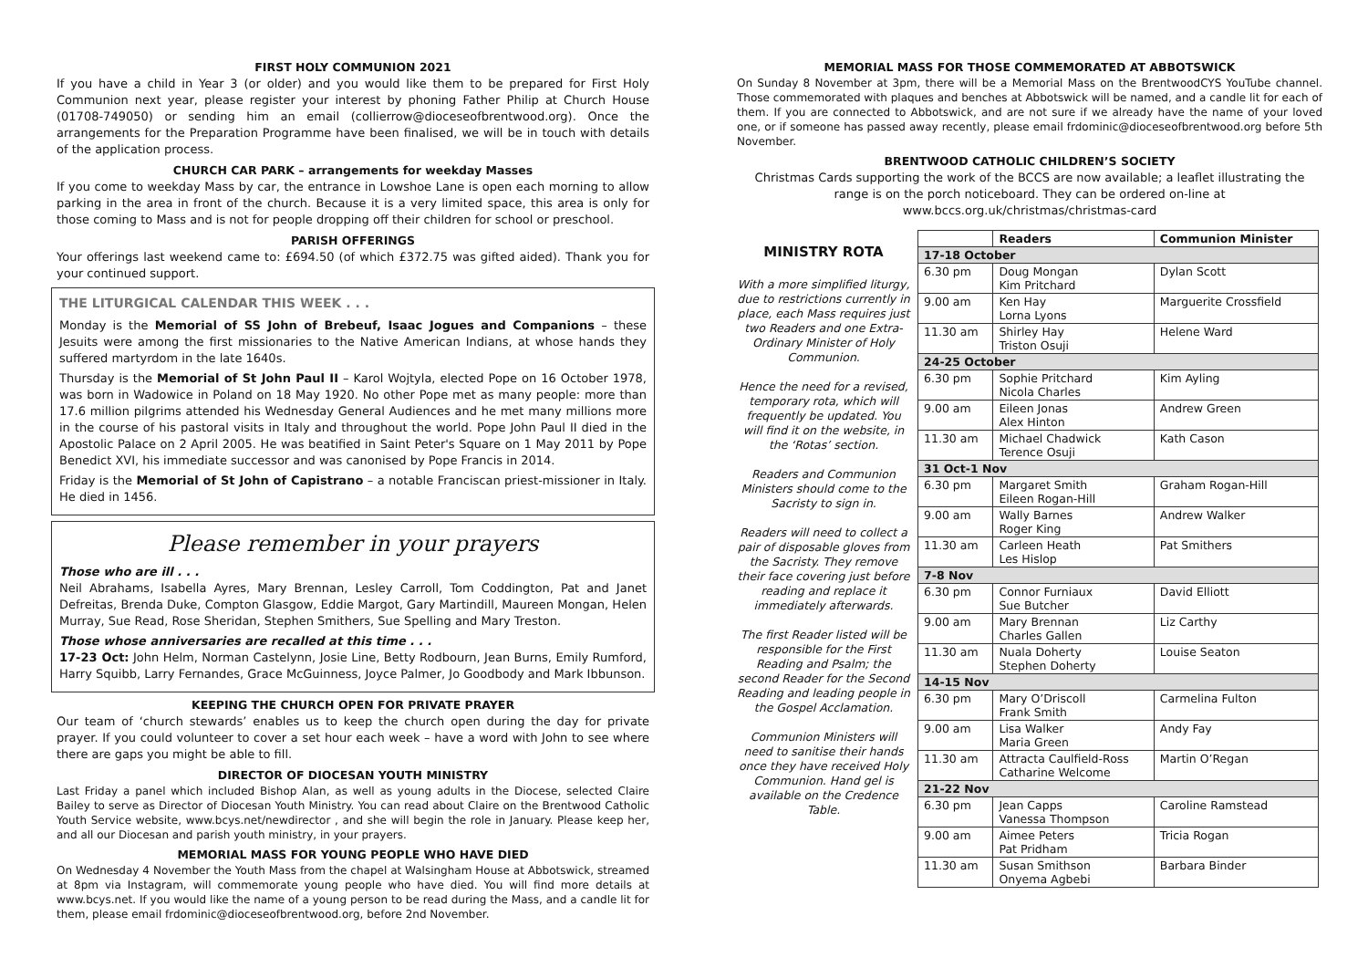FIRST HOLY COMMUNION 2021
If you have a child in Year 3 (or older) and you would like them to be prepared for First Holy Communion next year, please register your interest by phoning Father Philip at Church House (01708-749050) or sending him an email (collierrow@dioceseofbrentwood.org). Once the arrangements for the Preparation Programme have been finalised, we will be in touch with details of the application process.
CHURCH CAR PARK – arrangements for weekday Masses
If you come to weekday Mass by car, the entrance in Lowshoe Lane is open each morning to allow parking in the area in front of the church. Because it is a very limited space, this area is only for those coming to Mass and is not for people dropping off their children for school or preschool.
PARISH OFFERINGS
Your offerings last weekend came to: £694.50 (of which £372.75 was gifted aided). Thank you for your continued support.
THE LITURGICAL CALENDAR THIS WEEK . . .
Monday is the Memorial of SS John of Brebeuf, Isaac Jogues and Companions – these Jesuits were among the first missionaries to the Native American Indians, at whose hands they suffered martyrdom in the late 1640s.
Thursday is the Memorial of St John Paul II – Karol Wojtyla, elected Pope on 16 October 1978, was born in Wadowice in Poland on 18 May 1920. No other Pope met as many people: more than 17.6 million pilgrims attended his Wednesday General Audiences and he met many millions more in the course of his pastoral visits in Italy and throughout the world. Pope John Paul II died in the Apostolic Palace on 2 April 2005. He was beatified in Saint Peter's Square on 1 May 2011 by Pope Benedict XVI, his immediate successor and was canonised by Pope Francis in 2014.
Friday is the Memorial of St John of Capistrano – a notable Franciscan priest-missioner in Italy. He died in 1456.
Please remember in your prayers
Those who are ill . . .
Neil Abrahams, Isabella Ayres, Mary Brennan, Lesley Carroll, Tom Coddington, Pat and Janet Defreitas, Brenda Duke, Compton Glasgow, Eddie Margot, Gary Martindill, Maureen Mongan, Helen Murray, Sue Read, Rose Sheridan, Stephen Smithers, Sue Spelling and Mary Treston.
Those whose anniversaries are recalled at this time . . .
17-23 Oct: John Helm, Norman Castelynn, Josie Line, Betty Rodbourn, Jean Burns, Emily Rumford, Harry Squibb, Larry Fernandes, Grace McGuinness, Joyce Palmer, Jo Goodbody and Mark Ibbunson.
KEEPING THE CHURCH OPEN FOR PRIVATE PRAYER
Our team of ‘church stewards’ enables us to keep the church open during the day for private prayer. If you could volunteer to cover a set hour each week – have a word with John to see where there are gaps you might be able to fill.
DIRECTOR OF DIOCESAN YOUTH MINISTRY
Last Friday a panel which included Bishop Alan, as well as young adults in the Diocese, selected Claire Bailey to serve as Director of Diocesan Youth Ministry. You can read about Claire on the Brentwood Catholic Youth Service website, www.bcys.net/newdirector , and she will begin the role in January. Please keep her, and all our Diocesan and parish youth ministry, in your prayers.
MEMORIAL MASS FOR YOUNG PEOPLE WHO HAVE DIED
On Wednesday 4 November the Youth Mass from the chapel at Walsingham House at Abbotswick, streamed at 8pm via Instagram, will commemorate young people who have died. You will find more details at www.bcys.net. If you would like the name of a young person to be read during the Mass, and a candle lit for them, please email frdominic@dioceseofbrentwood.org, before 2nd November.
MEMORIAL MASS FOR THOSE COMMEMORATED AT ABBOTSWICK
On Sunday 8 November at 3pm, there will be a Memorial Mass on the BrentwoodCYS YouTube channel. Those commemorated with plaques and benches at Abbotswick will be named, and a candle lit for each of them. If you are connected to Abbotswick, and are not sure if we already have the name of your loved one, or if someone has passed away recently, please email frdominic@dioceseofbrentwood.org before 5th November.
BRENTWOOD CATHOLIC CHILDREN’S SOCIETY
Christmas Cards supporting the work of the BCCS are now available; a leaflet illustrating the range is on the porch noticeboard. They can be ordered on-line at www.bccs.org.uk/christmas/christmas-card
MINISTRY ROTA
With a more simplified liturgy, due to restrictions currently in place, each Mass requires just two Readers and one Extra-Ordinary Minister of Holy Communion.
Hence the need for a revised, temporary rota, which will frequently be updated. You will find it on the website, in the ‘Rotas’ section.
Readers and Communion Ministers should come to the Sacristy to sign in.
Readers will need to collect a pair of disposable gloves from the Sacristy. They remove their face covering just before reading and replace it immediately afterwards.
The first Reader listed will be responsible for the First Reading and Psalm; the second Reader for the Second Reading and leading people in the Gospel Acclamation.
Communion Ministers will need to sanitise their hands once they have received Holy Communion. Hand gel is available on the Credence Table.
| | Readers | Communion Minister |
| --- | --- | --- |
| 17-18 October | | |
| 6.30 pm | Doug Mongan Kim Pritchard | Dylan Scott |
| 9.00 am | Ken Hay Lorna Lyons | Marguerite Crossfield |
| 11.30 am | Shirley Hay Triston Osuji | Helene Ward |
| 24-25 October | | |
| 6.30 pm | Sophie Pritchard Nicola Charles | Kim Ayling |
| 9.00 am | Eileen Jonas Alex Hinton | Andrew Green |
| 11.30 am | Michael Chadwick Terence Osuji | Kath Cason |
| 31 Oct-1 Nov | | |
| 6.30 pm | Margaret Smith Eileen Rogan-Hill | Graham Rogan-Hill |
| 9.00 am | Wally Barnes Roger King | Andrew Walker |
| 11.30 am | Carleen Heath Les Hislop | Pat Smithers |
| 7-8 Nov | | |
| 6.30 pm | Connor Furniaux Sue Butcher | David Elliott |
| 9.00 am | Mary Brennan Charles Gallen | Liz Carthy |
| 11.30 am | Nuala Doherty Stephen Doherty | Louise Seaton |
| 14-15 Nov | | |
| 6.30 pm | Mary O’Driscoll Frank Smith | Carmelina Fulton |
| 9.00 am | Lisa Walker Maria Green | Andy Fay |
| 11.30 am | Attracta Caulfield-Ross Catharine Welcome | Martin O’Regan |
| 21-22 Nov | | |
| 6.30 pm | Jean Capps Vanessa Thompson | Caroline Ramstead |
| 9.00 am | Aimee Peters Pat Pridham | Tricia Rogan |
| 11.30 am | Susan Smithson Onyema Agbebi | Barbara Binder |